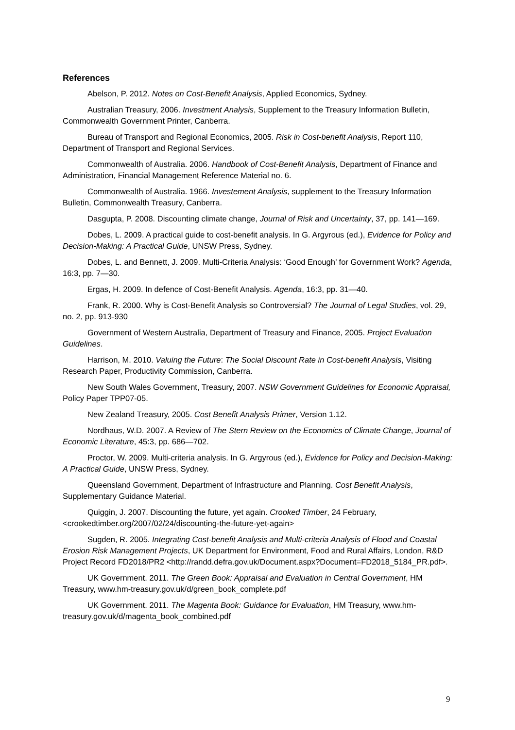References
Abelson, P. 2012. Notes on Cost-Benefit Analysis, Applied Economics, Sydney.
Australian Treasury, 2006. Investment Analysis, Supplement to the Treasury Information Bulletin, Commonwealth Government Printer, Canberra.
Bureau of Transport and Regional Economics, 2005. Risk in Cost-benefit Analysis, Report 110, Department of Transport and Regional Services.
Commonwealth of Australia. 2006. Handbook of Cost-Benefit Analysis, Department of Finance and Administration, Financial Management Reference Material no. 6.
Commonwealth of Australia. 1966. Investement Analysis, supplement to the Treasury Information Bulletin, Commonwealth Treasury, Canberra.
Dasgupta, P. 2008. Discounting climate change, Journal of Risk and Uncertainty, 37, pp. 141—169.
Dobes, L. 2009. A practical guide to cost-benefit analysis. In G. Argyrous (ed.), Evidence for Policy and Decision-Making: A Practical Guide, UNSW Press, Sydney.
Dobes, L. and Bennett, J. 2009. Multi-Criteria Analysis: ‘Good Enough’ for Government Work? Agenda, 16:3, pp. 7—30.
Ergas, H. 2009. In defence of Cost-Benefit Analysis. Agenda, 16:3, pp. 31—40.
Frank, R. 2000. Why is Cost-Benefit Analysis so Controversial? The Journal of Legal Studies, vol. 29, no. 2, pp. 913-930
Government of Western Australia, Department of Treasury and Finance, 2005. Project Evaluation Guidelines.
Harrison, M. 2010. Valuing the Future: The Social Discount Rate in Cost-benefit Analysis, Visiting Research Paper, Productivity Commission, Canberra.
New South Wales Government, Treasury, 2007. NSW Government Guidelines for Economic Appraisal, Policy Paper TPP07-05.
New Zealand Treasury, 2005. Cost Benefit Analysis Primer, Version 1.12.
Nordhaus, W.D. 2007. A Review of The Stern Review on the Economics of Climate Change, Journal of Economic Literature, 45:3, pp. 686—702.
Proctor, W. 2009. Multi-criteria analysis. In G. Argyrous (ed.), Evidence for Policy and Decision-Making: A Practical Guide, UNSW Press, Sydney.
Queensland Government, Department of Infrastructure and Planning. Cost Benefit Analysis, Supplementary Guidance Material.
Quiggin, J. 2007. Discounting the future, yet again. Crooked Timber, 24 February, <crookedtimber.org/2007/02/24/discounting-the-future-yet-again>
Sugden, R. 2005. Integrating Cost-benefit Analysis and Multi-criteria Analysis of Flood and Coastal Erosion Risk Management Projects, UK Department for Environment, Food and Rural Affairs, London, R&D Project Record FD2018/PR2 <http://randd.defra.gov.uk/Document.aspx?Document=FD2018_5184_PR.pdf>.
UK Government. 2011. The Green Book: Appraisal and Evaluation in Central Government, HM Treasury, www.hm-treasury.gov.uk/d/green_book_complete.pdf
UK Government. 2011. The Magenta Book: Guidance for Evaluation, HM Treasury, www.hm-treasury.gov.uk/d/magenta_book_combined.pdf
9